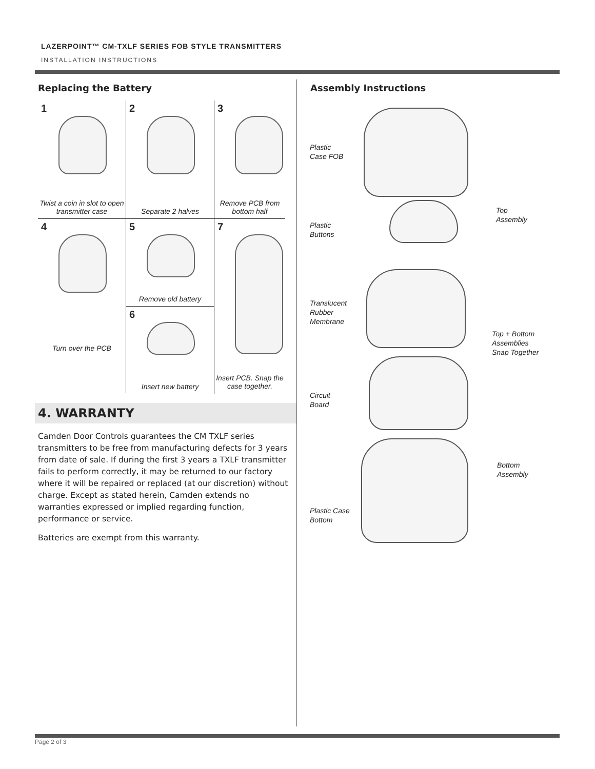LAZERPOINT™ CM-TXLF SERIES FOB STYLE TRANSMITTERS
INSTALLATION INSTRUCTIONS
Replacing the Battery
1
Twist a coin in slot to open transmitter case
2
Separate 2 halves
3
Remove PCB from bottom half
4
Turn over the PCB
5
Remove old battery
6
Insert new battery
7
Insert PCB. Snap the case together.
4. WARRANTY
Camden Door Controls guarantees the CM TXLF series transmitters to be free from manufacturing defects for 3 years from date of sale. If during the first 3 years a TXLF transmitter fails to perform correctly, it may be returned to our factory where it will be repaired or replaced (at our discretion) without charge. Except as stated herein, Camden extends no warranties expressed or implied regarding function, performance or service.
Batteries are exempt from this warranty.
Assembly Instructions
Plastic
Case FOB
Plastic
Buttons
Translucent
Rubber
Membrane
Circuit
Board
Plastic Case
Bottom
Top
Assembly
Top + Bottom
Assemblies
Snap Together
Bottom
Assembly
Page 2 of 3